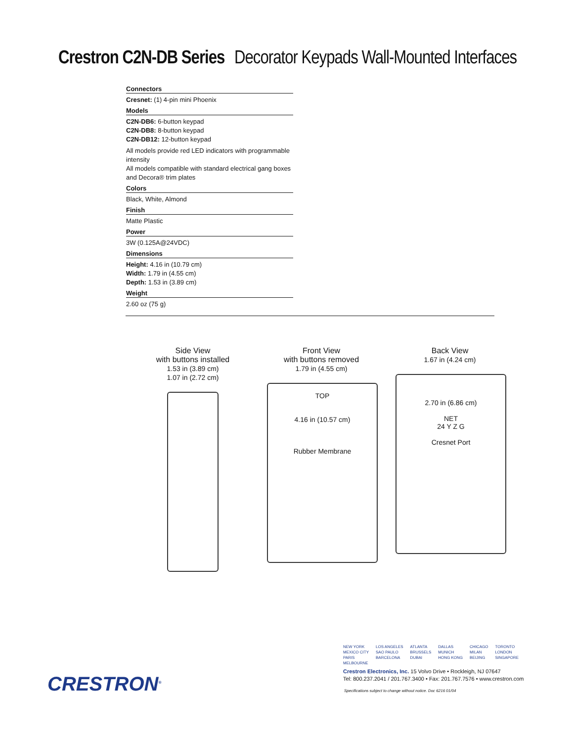Crestron C2N-DB Series Decorator Keypads Wall-Mounted Interfaces
Connectors
Cresnet: (1) 4-pin mini Phoenix
Models
C2N-DB6: 6-button keypad
C2N-DB8: 8-button keypad
C2N-DB12: 12-button keypad
All models provide red LED indicators with programmable intensity
All models compatible with standard electrical gang boxes and Decora® trim plates
Colors
Black, White, Almond
Finish
Matte Plastic
Power
3W (0.125A@24VDC)
Dimensions
Height: 4.16 in (10.79 cm)
Width: 1.79 in (4.55 cm)
Depth: 1.53 in (3.89 cm)
Weight
2.60 oz (75 g)
Side View
with buttons installed
1.53 in (3.89 cm)
1.07 in (2.72 cm)
Front View
with buttons removed
1.79 in (4.55 cm)
TOP
4.16 in (10.57 cm)
Rubber Membrane
Back View
1.67 in (4.24 cm)
2.70 in (6.86 cm)
NET
24 Y Z G
Cresnet Port
NEW YORK
MEXICO CITY
PARIS
MELBOURNE LOS ANGELES
SAO PAULO
BARCELONA ATLANTA
BRUSSELS
DUBAI DALLAS
MUNICH
HONG KONG CHICAGO
MILAN
BEIJING TORONTO
LONDON
SINGAPORE
Crestron Electronics, Inc. 15 Volvo Drive • Rockleigh, NJ 07647
Tel: 800.237.2041 / 201.767.3400 • Fax: 201.767.7576 • www.crestron.com
Specifications subject to change without notice. Doc 6216 01/04
CRESTRON<sup>®</sup>